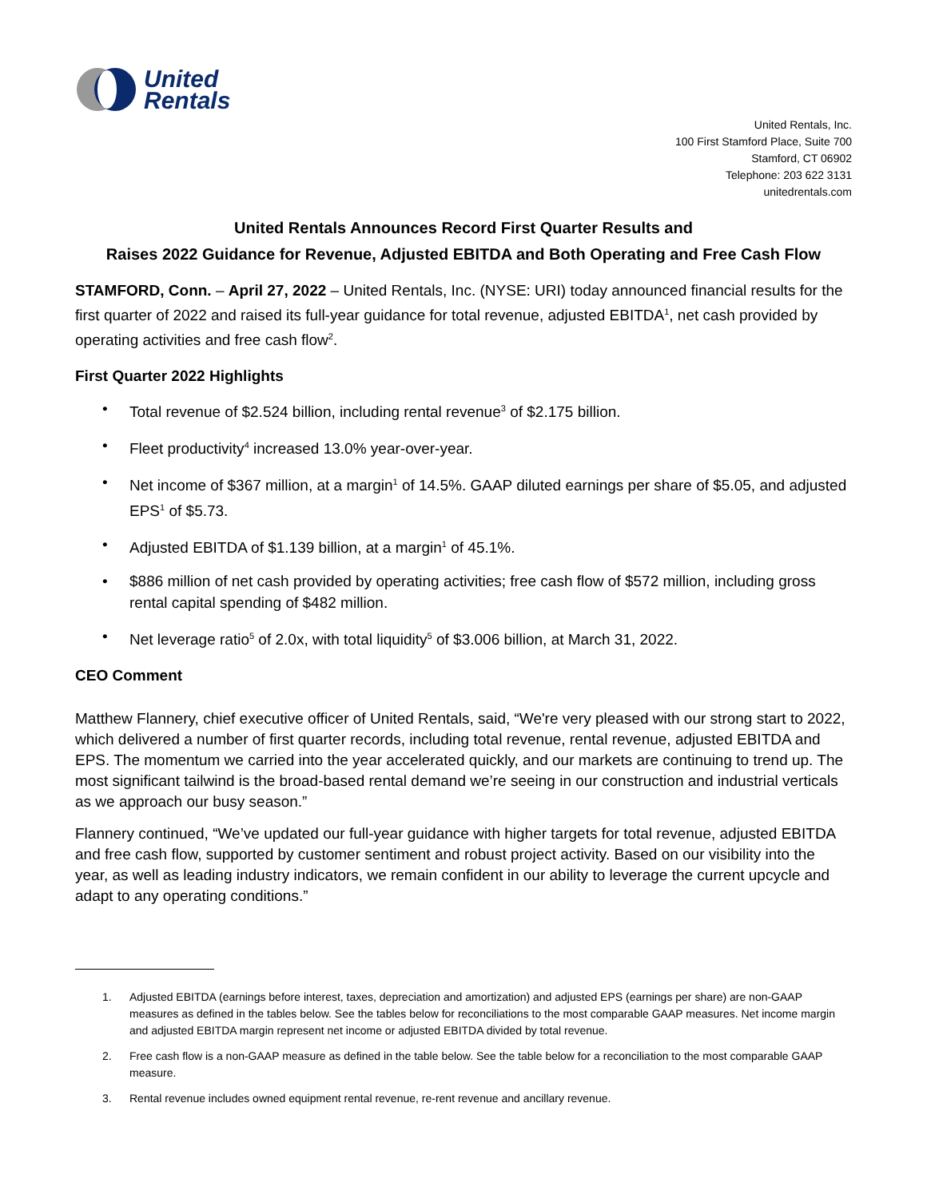United
Rentals
United Rentals, Inc.
100 First Stamford Place, Suite 700
Stamford, CT 06902
Telephone: 203 622 3131
unitedrentals.com
United Rentals Announces Record First Quarter Results and
Raises 2022 Guidance for Revenue, Adjusted EBITDA and Both Operating and Free Cash Flow
STAMFORD, Conn. – April 27, 2022 – United Rentals, Inc. (NYSE: URI) today announced financial results for the first quarter of 2022 and raised its full-year guidance for total revenue, adjusted EBITDA<sup>1</sup>, net cash provided by operating activities and free cash flow<sup>2</sup>.
First Quarter 2022 Highlights
• Total revenue of $2.524 billion, including rental revenue<sup>3</sup> of $2.175 billion.
• Fleet productivity<sup>4</sup> increased 13.0% year-over-year.
• Net income of $367 million, at a margin<sup>1</sup> of 14.5%. GAAP diluted earnings per share of $5.05, and adjusted EPS<sup>1</sup> of $5.73.
• Adjusted EBITDA of $1.139 billion, at a margin<sup>1</sup> of 45.1%.
• $886 million of net cash provided by operating activities; free cash flow of $572 million, including gross rental capital spending of $482 million.
• Net leverage ratio<sup>5</sup> of 2.0x, with total liquidity<sup>5</sup> of $3.006 billion, at March 31, 2022.
CEO Comment
Matthew Flannery, chief executive officer of United Rentals, said, “We're very pleased with our strong start to 2022, which delivered a number of first quarter records, including total revenue, rental revenue, adjusted EBITDA and EPS. The momentum we carried into the year accelerated quickly, and our markets are continuing to trend up. The most significant tailwind is the broad-based rental demand we’re seeing in our construction and industrial verticals as we approach our busy season.”
Flannery continued, “We’ve updated our full-year guidance with higher targets for total revenue, adjusted EBITDA and free cash flow, supported by customer sentiment and robust project activity. Based on our visibility into the year, as well as leading industry indicators, we remain confident in our ability to leverage the current upcycle and adapt to any operating conditions.”
1. Adjusted EBITDA (earnings before interest, taxes, depreciation and amortization) and adjusted EPS (earnings per share) are non-GAAP measures as defined in the tables below. See the tables below for reconciliations to the most comparable GAAP measures. Net income margin and adjusted EBITDA margin represent net income or adjusted EBITDA divided by total revenue.
2. Free cash flow is a non-GAAP measure as defined in the table below. See the table below for a reconciliation to the most comparable GAAP measure.
3. Rental revenue includes owned equipment rental revenue, re-rent revenue and ancillary revenue.